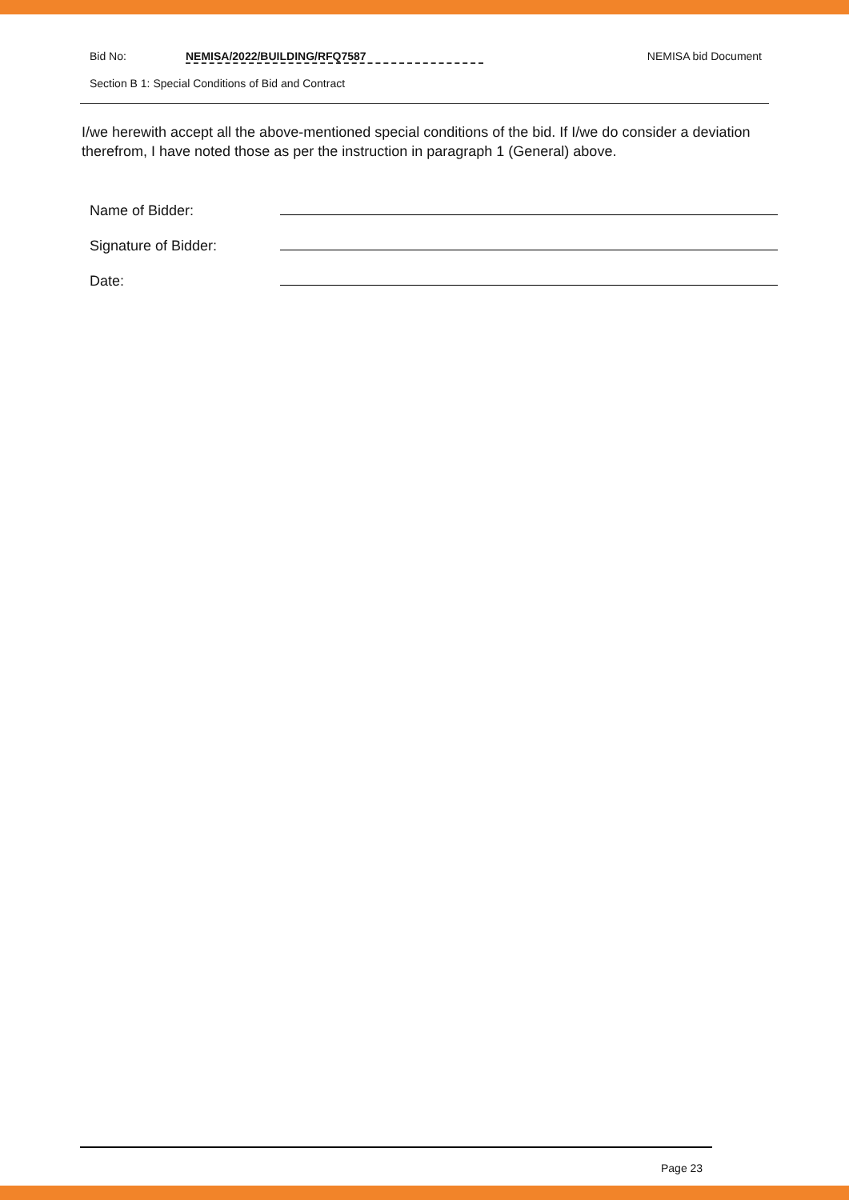Bid No: NEMISA/2022/BUILDING/RFQ7587 NEMISA bid Document
Section B 1: Special Conditions of Bid and Contract
I/we herewith accept all the above-mentioned special conditions of the bid. If I/we do consider a deviation therefrom, I have noted those as per the instruction in paragraph 1 (General) above.
Name of Bidder:
Signature of Bidder:
Date:
Page 23